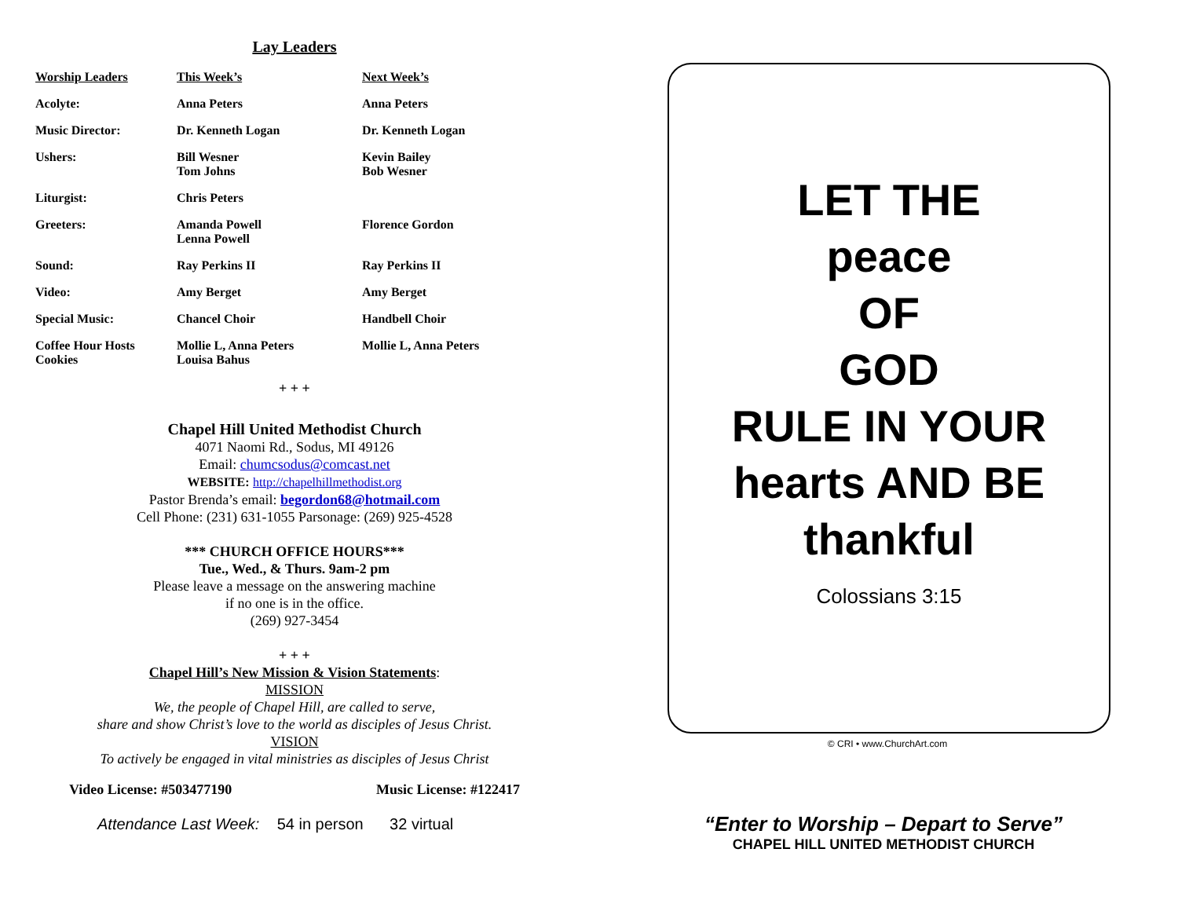Lay Leaders
| Worship Leaders | This Week’s | Next Week’s |
| Acolyte: | Anna Peters | Anna Peters |
| Music Director: | Dr. Kenneth Logan | Dr. Kenneth Logan |
| Ushers: | Bill Wesner Tom Johns | Kevin Bailey Bob Wesner |
| Liturgist: | Chris Peters | |
| Greeters: | Amanda Powell Lenna Powell | Florence Gordon |
| Sound: | Ray Perkins II | Ray Perkins II |
| Video: | Amy Berget | Amy Berget |
| Special Music: | Chancel Choir | Handbell Choir |
| Coffee Hour Hosts Cookies | Mollie L, Anna Peters Louisa Bahus | Mollie L, Anna Peters |
+ + +
Chapel Hill United Methodist Church
4071 Naomi Rd., Sodus, MI 49126
Email: chumcsodus@comcast.net
WEBSITE: http://chapelhillmethodist.org
Pastor Brenda’s email: begordon68@hotmail.com
Cell Phone: (231) 631-1055 Parsonage: (269) 925-4528
*** CHURCH OFFICE HOURS***
Tue., Wed., & Thurs. 9am-2 pm
Please leave a message on the answering machine
if no one is in the office.
(269) 927-3454
+ + +
Chapel Hill’s New Mission & Vision Statements:
MISSION
We, the people of Chapel Hill, are called to serve,
share and show Christ’s love to the world as disciples of Jesus Christ.
VISION
To actively be engaged in vital ministries as disciples of Jesus Christ
Video License: #503477190 Music License: #122417
Attendance Last Week: 54 in person 32 virtual
LET THE
peace
OF
GOD
RULE IN YOUR
hearts AND BE
thankful
Colossians 3:15
© CRI • www.ChurchArt.com
“Enter to Worship – Depart to Serve”
CHAPEL HILL UNITED METHODIST CHURCH